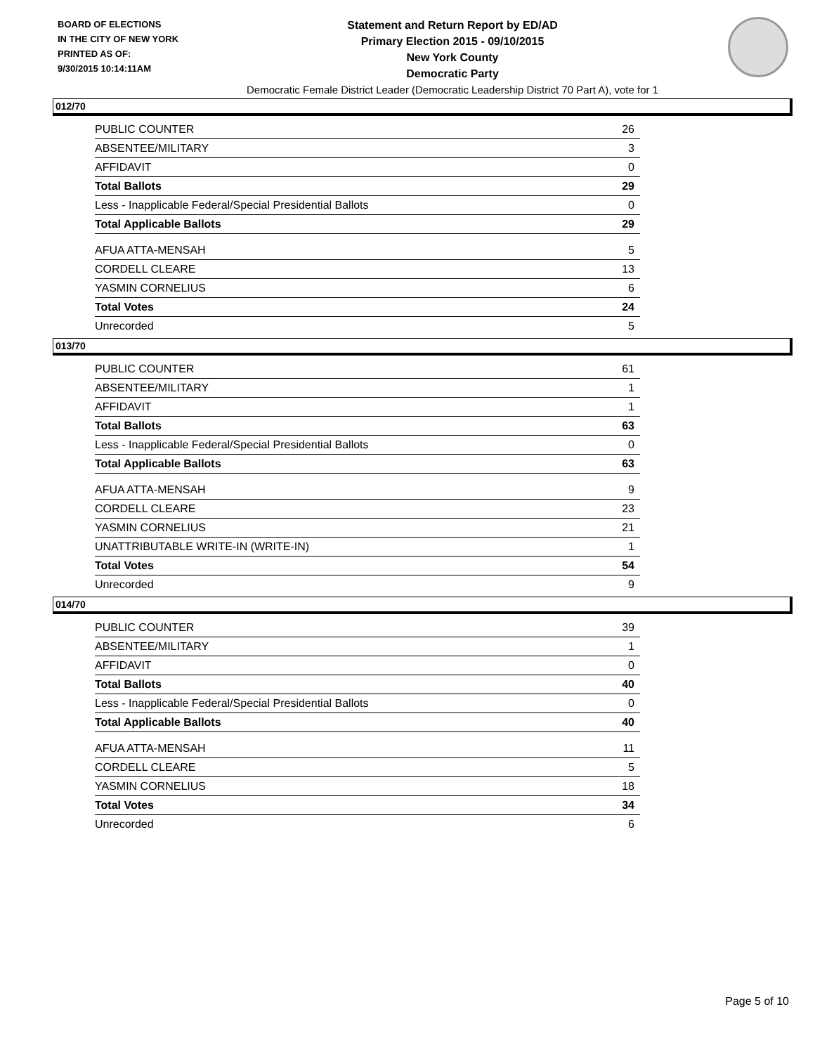BOARD OF ELECTIONS
IN THE CITY OF NEW YORK
PRINTED AS OF:
9/30/2015 10:14:11AM
Statement and Return Report by ED/AD
Primary Election 2015 - 09/10/2015
New York County
Democratic Party
Democratic Female District Leader (Democratic Leadership District 70 Part A), vote for 1
012/70
| PUBLIC COUNTER | 26 |
| ABSENTEE/MILITARY | 3 |
| AFFIDAVIT | 0 |
| Total Ballots | 29 |
| Less - Inapplicable Federal/Special Presidential Ballots | 0 |
| Total Applicable Ballots | 29 |
| AFUA ATTA-MENSAH | 5 |
| CORDELL CLEARE | 13 |
| YASMIN CORNELIUS | 6 |
| Total Votes | 24 |
| Unrecorded | 5 |
013/70
| PUBLIC COUNTER | 61 |
| ABSENTEE/MILITARY | 1 |
| AFFIDAVIT | 1 |
| Total Ballots | 63 |
| Less - Inapplicable Federal/Special Presidential Ballots | 0 |
| Total Applicable Ballots | 63 |
| AFUA ATTA-MENSAH | 9 |
| CORDELL CLEARE | 23 |
| YASMIN CORNELIUS | 21 |
| UNATTRIBUTABLE WRITE-IN (WRITE-IN) | 1 |
| Total Votes | 54 |
| Unrecorded | 9 |
014/70
| PUBLIC COUNTER | 39 |
| ABSENTEE/MILITARY | 1 |
| AFFIDAVIT | 0 |
| Total Ballots | 40 |
| Less - Inapplicable Federal/Special Presidential Ballots | 0 |
| Total Applicable Ballots | 40 |
| AFUA ATTA-MENSAH | 11 |
| CORDELL CLEARE | 5 |
| YASMIN CORNELIUS | 18 |
| Total Votes | 34 |
| Unrecorded | 6 |
Page 5 of 10